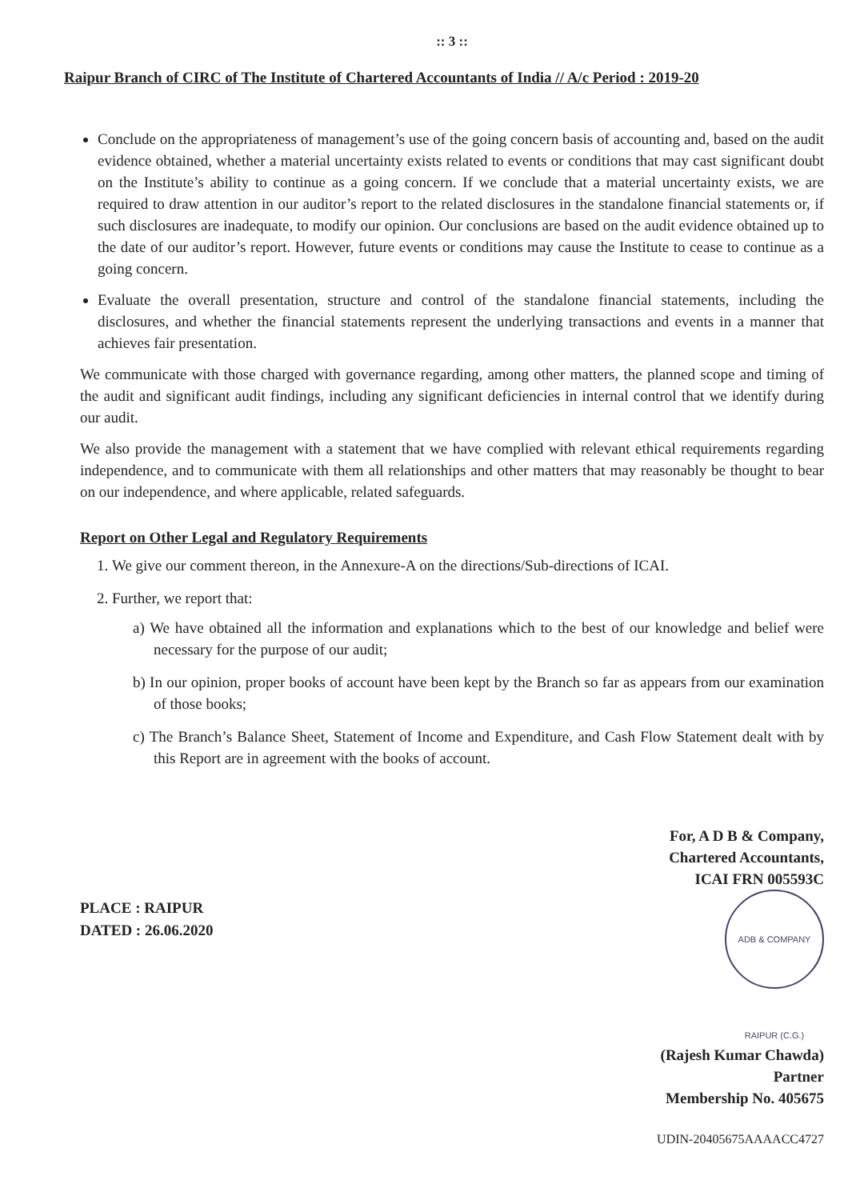:: 3 ::
Raipur Branch of CIRC of The Institute of Chartered Accountants of India // A/c Period : 2019-20
Conclude on the appropriateness of management’s use of the going concern basis of accounting and, based on the audit evidence obtained, whether a material uncertainty exists related to events or conditions that may cast significant doubt on the Institute’s ability to continue as a going concern. If we conclude that a material uncertainty exists, we are required to draw attention in our auditor’s report to the related disclosures in the standalone financial statements or, if such disclosures are inadequate, to modify our opinion. Our conclusions are based on the audit evidence obtained up to the date of our auditor’s report. However, future events or conditions may cause the Institute to cease to continue as a going concern.
Evaluate the overall presentation, structure and control of the standalone financial statements, including the disclosures, and whether the financial statements represent the underlying transactions and events in a manner that achieves fair presentation.
We communicate with those charged with governance regarding, among other matters, the planned scope and timing of the audit and significant audit findings, including any significant deficiencies in internal control that we identify during our audit.
We also provide the management with a statement that we have complied with relevant ethical requirements regarding independence, and to communicate with them all relationships and other matters that may reasonably be thought to bear on our independence, and where applicable, related safeguards.
Report on Other Legal and Regulatory Requirements
1. We give our comment thereon, in the Annexure-A on the directions/Sub-directions of ICAI.
2. Further, we report that:
a) We have obtained all the information and explanations which to the best of our knowledge and belief were necessary for the purpose of our audit;
b) In our opinion, proper books of account have been kept by the Branch so far as appears from our examination of those books;
c) The Branch’s Balance Sheet, Statement of Income and Expenditure, and Cash Flow Statement dealt with by this Report are in agreement with the books of account.
PLACE : RAIPUR
DATED : 26.06.2020
For, A D B & Company,
Chartered Accountants,
ICAI FRN 005593C
ADB & COMPANY RAIPUR (C.G.)
(Rajesh Kumar Chawda)
Partner
Membership No. 405675
UDIN-20405675AAAACC4727